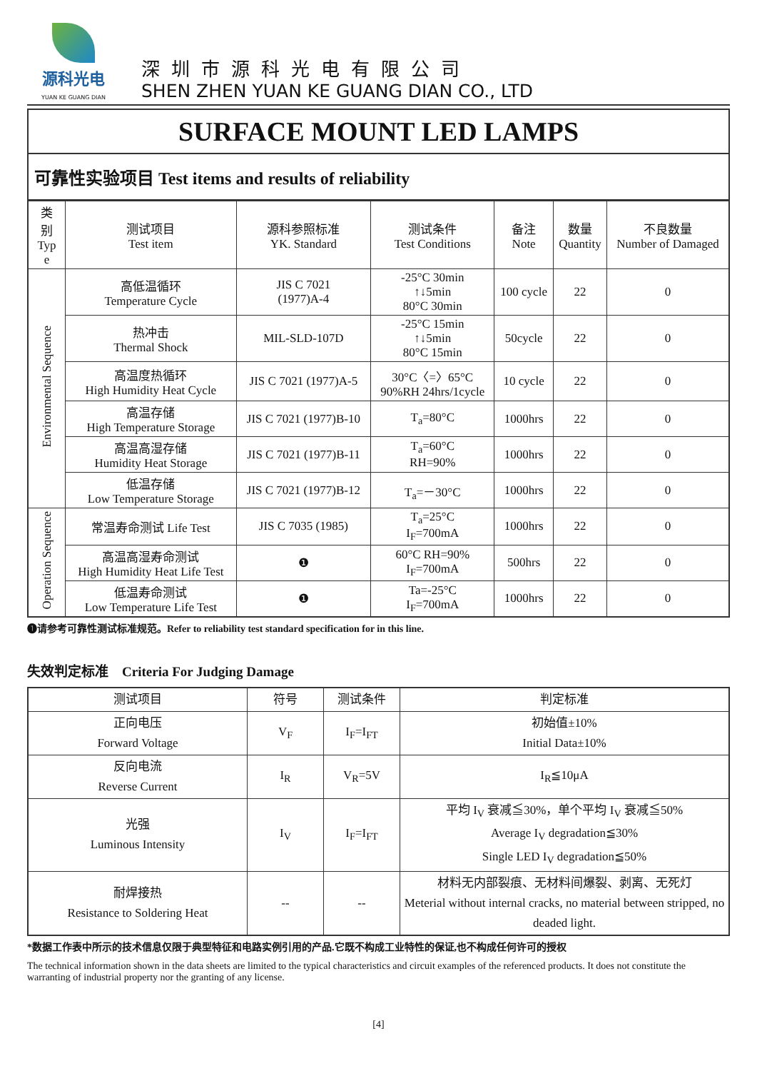源科光电
YUAN KE GUANG DIAN
深圳市源科光电有限公司
SHEN ZHEN YUAN KE GUANG DIAN CO., LTD
SURFACE MOUNT LED LAMPS
可靠性实验项目 Test items and results of reliability
| 类 别 Typ e | 测试项目 Test item | 源科参照标准 YK. Standard | 测试条件 Test Conditions | 备注 Note | 数量 Quantity | 不良数量 Number of Damaged |
| --- | --- | --- | --- | --- | --- | --- |
| Environmental Sequence | 高低温循环 Temperature Cycle | JIS C 7021 (1977)A-4 | -25°C 30min ↑↓5min 80°C 30min | 100 cycle | 22 | 0 |
| | 热冲击 Thermal Shock | MIL-SLD-107D | -25°C 15min ↑↓5min 80°C 15min | 50cycle | 22 | 0 |
| | 高温度热循环 High Humidity Heat Cycle | JIS C 7021 (1977)A-5 | 30°C〈=〉65°C 90%RH 24hrs/1cycle | 10 cycle | 22 | 0 |
| | 高温存储 High Temperature Storage | JIS C 7021 (1977)B-10 | T<sub>a</sub>=80°C | 1000hrs | 22 | 0 |
| | 高温高湿存储 Humidity Heat Storage | JIS C 7021 (1977)B-11 | T<sub>a</sub>=60°C RH=90% | 1000hrs | 22 | 0 |
| | 低温存储 Low Temperature Storage | JIS C 7021 (1977)B-12 | T<sub>a</sub>=－30°C | 1000hrs | 22 | 0 |
| Operation Sequence | 常温寿命测试 Life Test | JIS C 7035 (1985) | T<sub>a</sub>=25°C I<sub>F</sub>=700mA | 1000hrs | 22 | 0 |
| | 高温高湿寿命测试 High Humidity Heat Life Test | ❶ | 60°C RH=90% I<sub>F</sub>=700mA | 500hrs | 22 | 0 |
| | 低温寿命测试 Low Temperature Life Test | ❶ | Ta=-25°C I<sub>F</sub>=700mA | 1000hrs | 22 | 0 |
❶请参考可靠性测试标准规范。Refer to reliability test standard specification for in this line.
失效判定标准 Criteria For Judging Damage
| 测试项目 | 符号 | 测试条件 | 判定标准 |
| --- | --- | --- | --- |
| 正向电压 Forward Voltage | V<sub>F</sub> | I<sub>F</sub>=I<sub>FT</sub> | 初始值±10% Initial Data±10% |
| 反向电流 Reverse Current | I<sub>R</sub> | V<sub>R</sub>=5V | I<sub>R</sub>≦10μA |
| 光强 Luminous Intensity | I<sub>V</sub> | I<sub>F</sub>=I<sub>FT</sub> | 平均 I<sub>V</sub> 衰减≦30%，单个平均 I<sub>V</sub> 衰减≦50% Average I<sub>V</sub> degradation≦30% Single LED I<sub>V</sub> degradation≦50% |
| 耐焊接热 Resistance to Soldering Heat | -- | -- | 材料无内部裂痕、无材料间爆裂、剥离、无死灯 Meterial without internal cracks, no material between stripped, no deaded light. |
*数据工作表中所示的技术信息仅限于典型特征和电路实例引用的产品.它既不构成工业特性的保证,也不构成任何许可的授权
The technical information shown in the data sheets are limited to the typical characteristics and circuit examples of the referenced products. It does not constitute the warranting of industrial property nor the granting of any license.
[4]